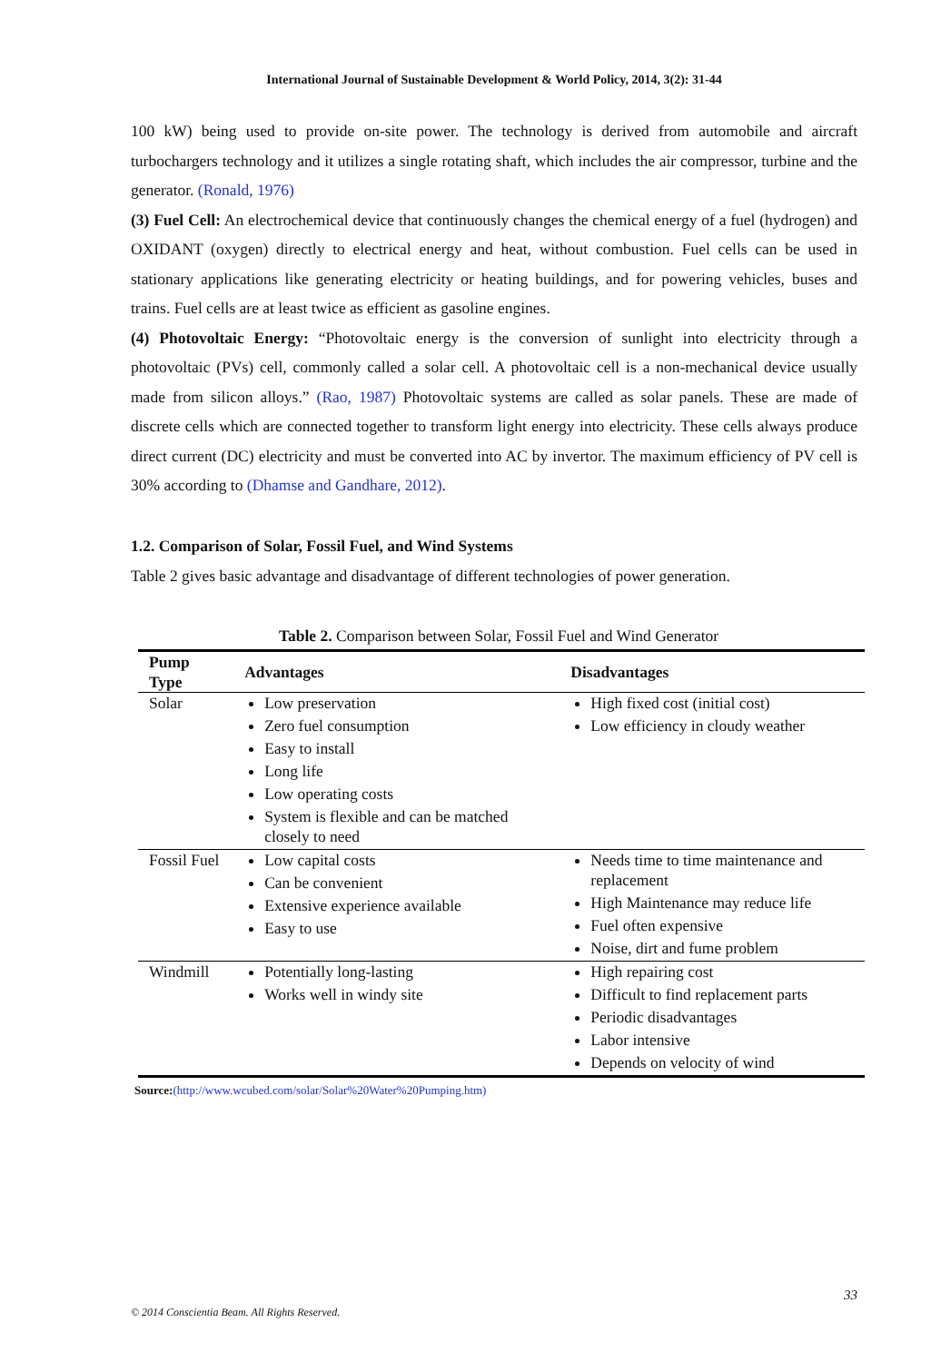International Journal of Sustainable Development & World Policy, 2014, 3(2): 31-44
100 kW) being used to provide on-site power. The technology is derived from automobile and aircraft turbochargers technology and it utilizes a single rotating shaft, which includes the air compressor, turbine and the generator. (Ronald, 1976)
(3) Fuel Cell: An electrochemical device that continuously changes the chemical energy of a fuel (hydrogen) and OXIDANT (oxygen) directly to electrical energy and heat, without combustion. Fuel cells can be used in stationary applications like generating electricity or heating buildings, and for powering vehicles, buses and trains. Fuel cells are at least twice as efficient as gasoline engines.
(4) Photovoltaic Energy: “Photovoltaic energy is the conversion of sunlight into electricity through a photovoltaic (PVs) cell, commonly called a solar cell. A photovoltaic cell is a non-mechanical device usually made from silicon alloys.” (Rao, 1987) Photovoltaic systems are called as solar panels. These are made of discrete cells which are connected together to transform light energy into electricity. These cells always produce direct current (DC) electricity and must be converted into AC by invertor. The maximum efficiency of PV cell is 30% according to (Dhamse and Gandhare, 2012).
1.2. Comparison of Solar, Fossil Fuel, and Wind Systems
Table 2 gives basic advantage and disadvantage of different technologies of power generation.
Table 2. Comparison between Solar, Fossil Fuel and Wind Generator
| Pump Type | Advantages | Disadvantages |
| --- | --- | --- |
| Solar | Low preservation Zero fuel consumption Easy to install Long life Low operating costs System is flexible and can be matched closely to need | High fixed cost (initial cost) Low efficiency in cloudy weather |
| Fossil Fuel | Low capital costs Can be convenient Extensive experience available Easy to use | Needs time to time maintenance and replacement High Maintenance may reduce life Fuel often expensive Noise, dirt and fume problem |
| Windmill | Potentially long-lasting Works well in windy site | High repairing cost Difficult to find replacement parts Periodic disadvantages Labor intensive Depends on velocity of wind |
Source:(http://www.wcubed.com/solar/Solar%20Water%20Pumping.htm)
33
© 2014 Conscientia Beam. All Rights Reserved.